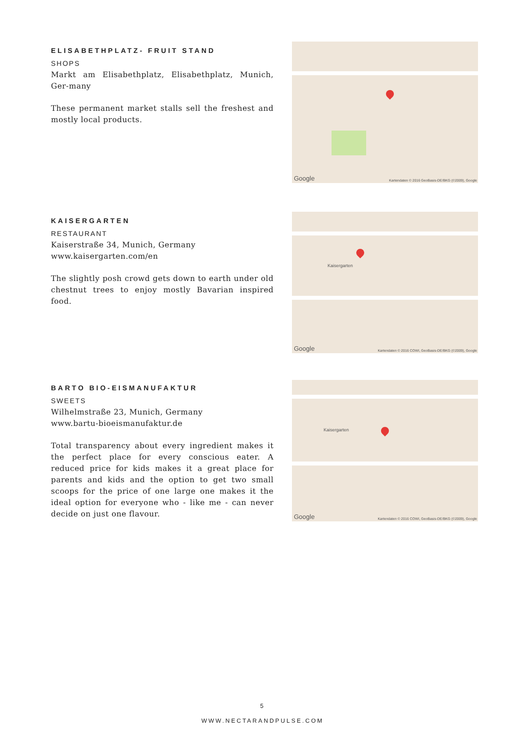ELISABETHPLATZ- FRUIT STAND
SHOPS
Markt am Elisabethplatz, Elisabethplatz, Munich, Ger-many
These permanent market stalls sell the freshest and mostly local products.
Google
Kartendaten © 2016 GeoBasis-DE/BKG (©2009), Google
KAISERGARTEN
RESTAURANT
Kaiserstraße 34, Munich, Germany
www.kaisergarten.com/en
The slightly posh crowd gets down to earth under old chestnut trees to enjoy mostly Bavarian inspired food.
Kaisergarten
Google
Kartendaten © 2016 COWI, GeoBasis-DE/BKG (©2009), Google
BARTO BIO-EISMANUFAKTUR
SWEETS
Wilhelmstraße 23, Munich, Germany
www.bartu-bioeismanufaktur.de
Total transparency about every ingredient makes it the perfect place for every conscious eater. A reduced price for kids makes it a great place for parents and kids and the option to get two small scoops for the price of one large one makes it the ideal option for everyone who - like me - can never decide on just one flavour.
Kaisergarten
Google
Kartendaten © 2016 COWI, GeoBasis-DE/BKG (©2009), Google
5
WWW.NECTARANDPULSE.COM